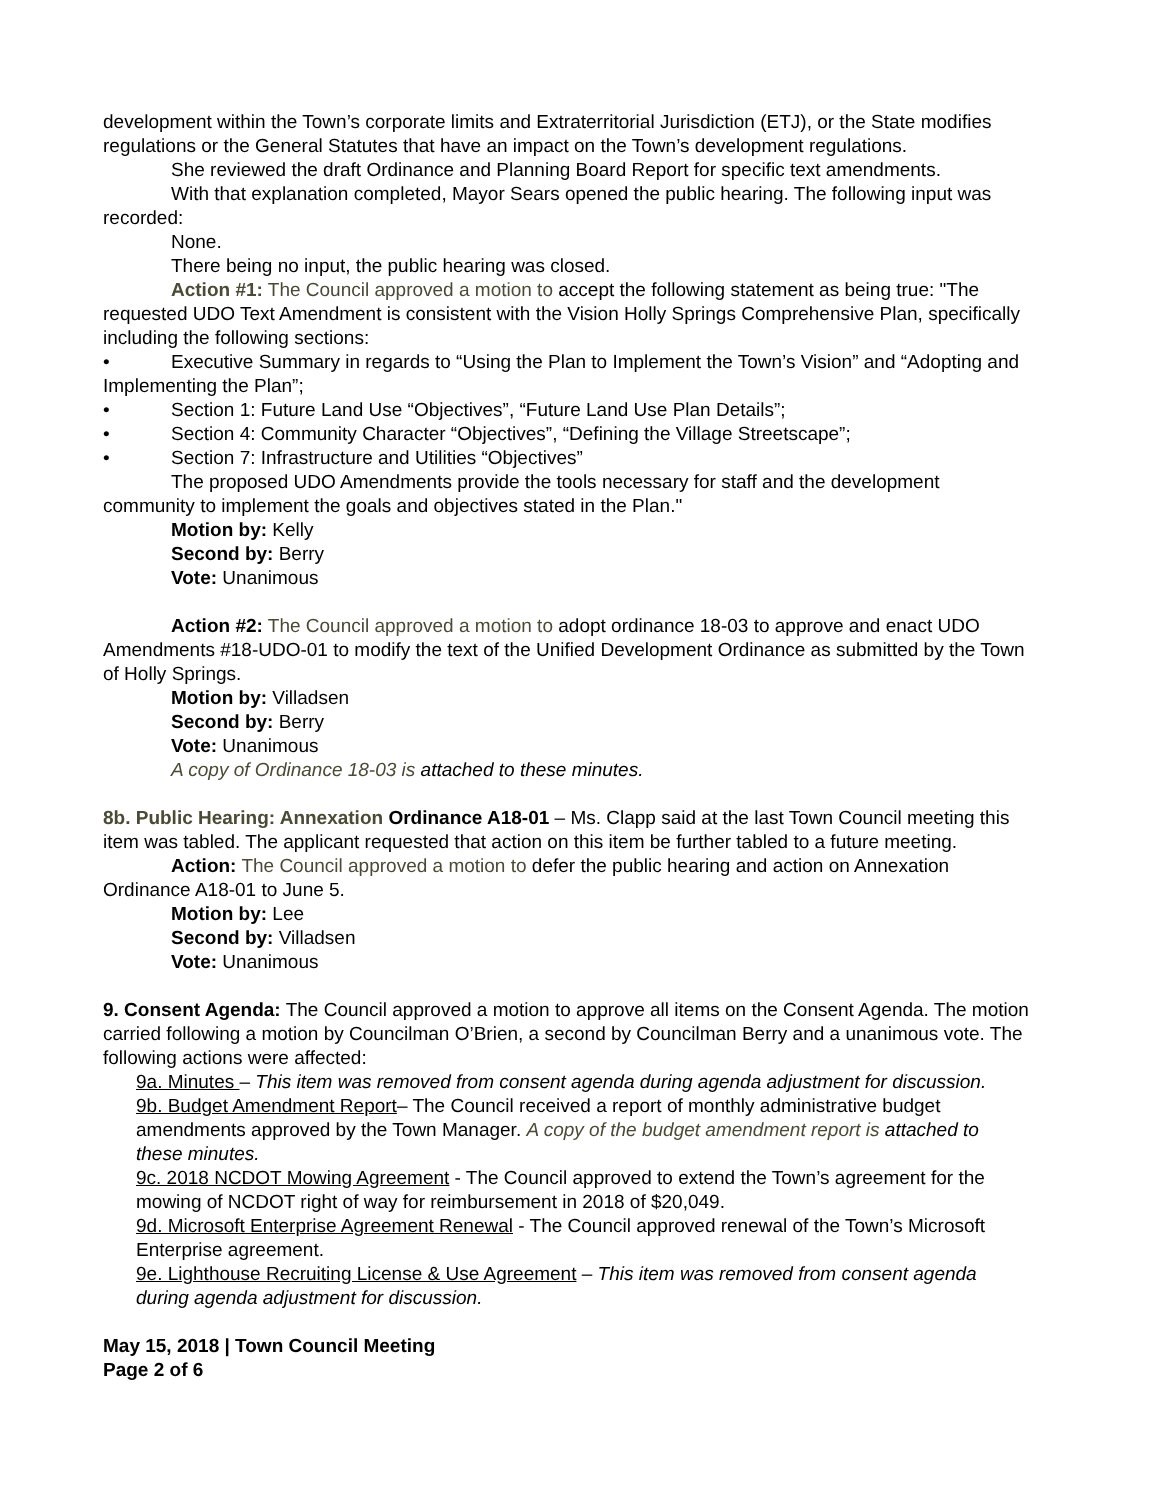development within the Town’s corporate limits and Extraterritorial Jurisdiction (ETJ), or the State modifies regulations or the General Statutes that have an impact on the Town’s development regulations.
She reviewed the draft Ordinance and Planning Board Report for specific text amendments.
With that explanation completed, Mayor Sears opened the public hearing. The following input was recorded:
None.
There being no input, the public hearing was closed.
Action #1: The Council approved a motion to accept the following statement as being true: "The requested UDO Text Amendment is consistent with the Vision Holly Springs Comprehensive Plan, specifically including the following sections:
• Executive Summary in regards to “Using the Plan to Implement the Town’s Vision” and “Adopting and Implementing the Plan”;
• Section 1: Future Land Use “Objectives”, “Future Land Use Plan Details”;
• Section 4: Community Character “Objectives”, “Defining the Village Streetscape”;
• Section 7: Infrastructure and Utilities “Objectives”
The proposed UDO Amendments provide the tools necessary for staff and the development community to implement the goals and objectives stated in the Plan."
Motion by: Kelly
Second by: Berry
Vote: Unanimous
Action #2: The Council approved a motion to adopt ordinance 18-03 to approve and enact UDO Amendments #18-UDO-01 to modify the text of the Unified Development Ordinance as submitted by the Town of Holly Springs.
Motion by: Villadsen
Second by: Berry
Vote: Unanimous
A copy of Ordinance 18-03 is attached to these minutes.
8b. Public Hearing: Annexation Ordinance A18-01 – Ms. Clapp said at the last Town Council meeting this item was tabled. The applicant requested that action on this item be further tabled to a future meeting.
Action: The Council approved a motion to defer the public hearing and action on Annexation Ordinance A18-01 to June 5.
Motion by: Lee
Second by: Villadsen
Vote: Unanimous
9. Consent Agenda: The Council approved a motion to approve all items on the Consent Agenda. The motion carried following a motion by Councilman O’Brien, a second by Councilman Berry and a unanimous vote. The following actions were affected:
9a. Minutes – This item was removed from consent agenda during agenda adjustment for discussion.
9b. Budget Amendment Report– The Council received a report of monthly administrative budget amendments approved by the Town Manager. A copy of the budget amendment report is attached to these minutes.
9c. 2018 NCDOT Mowing Agreement - The Council approved to extend the Town’s agreement for the mowing of NCDOT right of way for reimbursement in 2018 of $20,049.
9d. Microsoft Enterprise Agreement Renewal - The Council approved renewal of the Town’s Microsoft Enterprise agreement.
9e. Lighthouse Recruiting License & Use Agreement – This item was removed from consent agenda during agenda adjustment for discussion.
May 15, 2018 | Town Council Meeting
Page 2 of 6